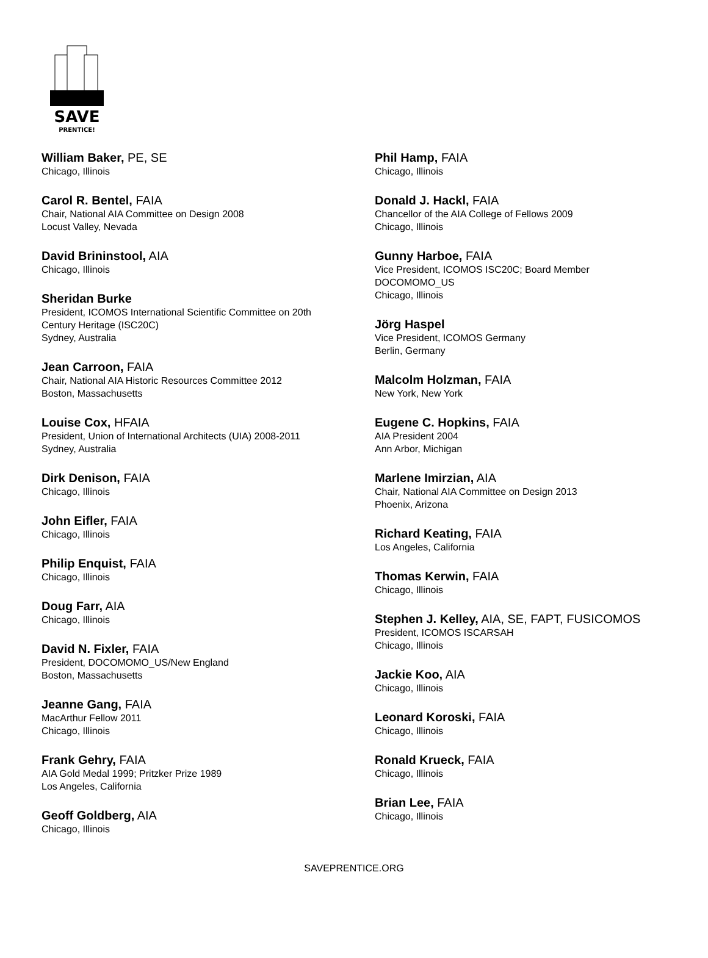SAVE
PRENTICE!
William Baker, PE, SE
Chicago, Illinois
Carol R. Bentel, FAIA
Chair, National AIA Committee on Design 2008
Locust Valley, Nevada
David Brininstool, AIA
Chicago, Illinois
Sheridan Burke
President, ICOMOS International Scientific Committee on 20th
Century Heritage (ISC20C)
Sydney, Australia
Jean Carroon, FAIA
Chair, National AIA Historic Resources Committee 2012
Boston, Massachusetts
Louise Cox, HFAIA
President, Union of International Architects (UIA) 2008-2011
Sydney, Australia
Dirk Denison, FAIA
Chicago, Illinois
John Eifler, FAIA
Chicago, Illinois
Philip Enquist, FAIA
Chicago, Illinois
Doug Farr, AIA
Chicago, Illinois
David N. Fixler, FAIA
President, DOCOMOMO_US/New England
Boston, Massachusetts
Jeanne Gang, FAIA
MacArthur Fellow 2011
Chicago, Illinois
Frank Gehry, FAIA
AIA Gold Medal 1999; Pritzker Prize 1989
Los Angeles, California
Geoff Goldberg, AIA
Chicago, Illinois
Phil Hamp, FAIA
Chicago, Illinois
Donald J. Hackl, FAIA
Chancellor of the AIA College of Fellows 2009
Chicago, Illinois
Gunny Harboe, FAIA
Vice President, ICOMOS ISC20C; Board Member
DOCOMOMO_US
Chicago, Illinois
Jörg Haspel
Vice President, ICOMOS Germany
Berlin, Germany
Malcolm Holzman, FAIA
New York, New York
Eugene C. Hopkins, FAIA
AIA President 2004
Ann Arbor, Michigan
Marlene Imirzian, AIA
Chair, National AIA Committee on Design 2013
Phoenix, Arizona
Richard Keating, FAIA
Los Angeles, California
Thomas Kerwin, FAIA
Chicago, Illinois
Stephen J. Kelley, AIA, SE, FAPT, FUSICOMOS
President, ICOMOS ISCARSAH
Chicago, Illinois
Jackie Koo, AIA
Chicago, Illinois
Leonard Koroski, FAIA
Chicago, Illinois
Ronald Krueck, FAIA
Chicago, Illinois
Brian Lee, FAIA
Chicago, Illinois
SAVEPRENTICE.ORG